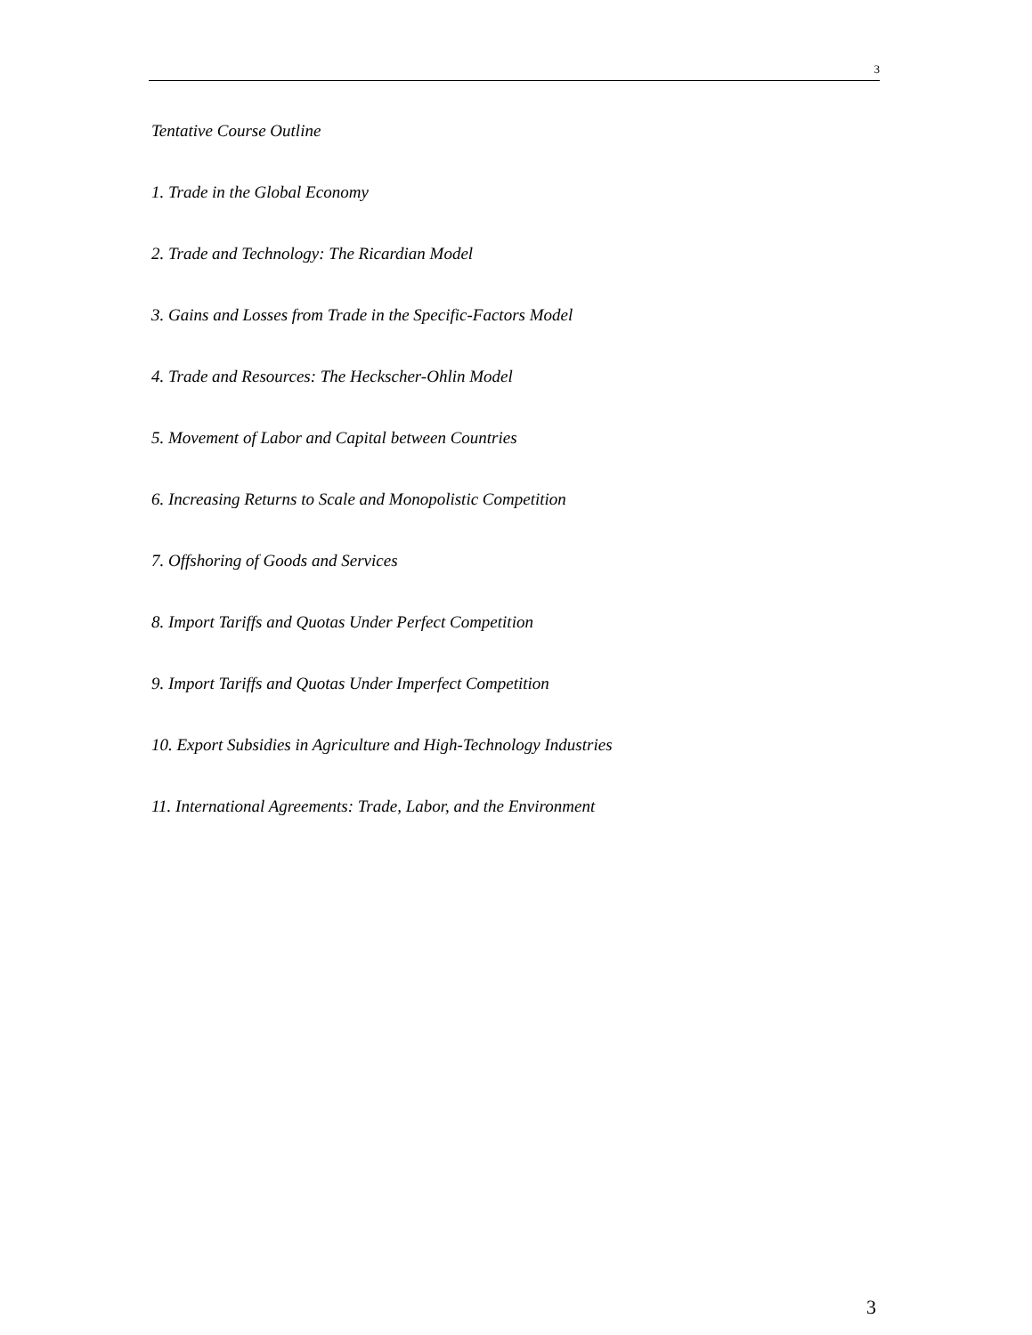3
Tentative Course Outline
1. Trade in the Global Economy
2. Trade and Technology: The Ricardian Model
3. Gains and Losses from Trade in the Specific-Factors Model
4. Trade and Resources: The Heckscher-Ohlin Model
5. Movement of Labor and Capital between Countries
6. Increasing Returns to Scale and Monopolistic Competition
7. Offshoring of Goods and Services
8. Import Tariffs and Quotas Under Perfect Competition
9. Import Tariffs and Quotas Under Imperfect Competition
10. Export Subsidies in Agriculture and High-Technology Industries
11. International Agreements: Trade, Labor, and the Environment
3